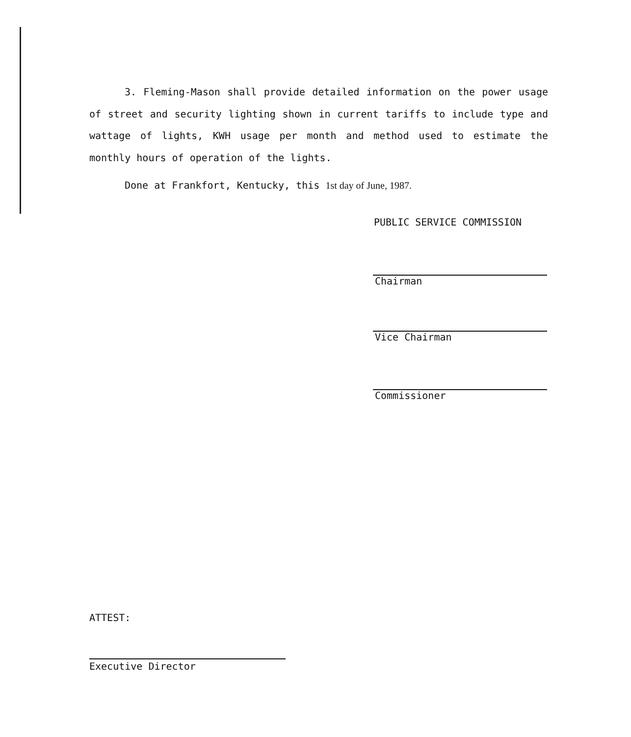3. Fleming-Mason shall provide detailed information on the power usage of street and security lighting shown in current tariffs to include type and wattage of lights, KWH usage per month and method used to estimate the monthly hours of operation of the lights.
Done at Frankfort, Kentucky, this 1st day of June, 1987.
PUBLIC SERVICE COMMISSION
Chairman
Vice Chairman
Commissioner
ATTEST:
Executive Director